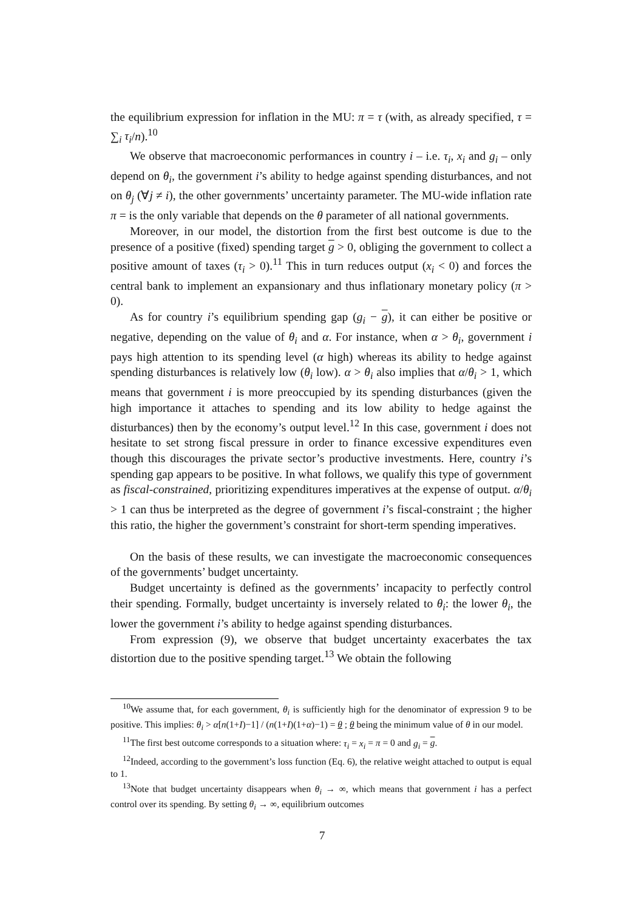the equilibrium expression for inflation in the MU: π = τ (with, as already specified, τ = ∑<sub>i</sub> τ<sub>i</sub>/n).<sup>10</sup>
We observe that macroeconomic performances in country i – i.e. τ<sub>i</sub>, x<sub>i</sub> and g<sub>i</sub> – only depend on θ<sub>i</sub>, the government i’s ability to hedge against spending disturbances, and not on θ<sub>j</sub> (∀j ≠ i), the other governments’ uncertainty parameter. The MU-wide inflation rate π = is the only variable that depends on the θ parameter of all national governments.
Moreover, in our model, the distortion from the first best outcome is due to the presence of a positive (fixed) spending target g > 0, obliging the government to collect a positive amount of taxes (τ<sub>i</sub> > 0).<sup>11</sup> This in turn reduces output (x<sub>i</sub> < 0) and forces the central bank to implement an expansionary and thus inflationary monetary policy (π > 0).
As for country i’s equilibrium spending gap (g<sub>i</sub> − g), it can either be positive or negative, depending on the value of θ<sub>i</sub> and α. For instance, when α > θ<sub>i</sub>, government i pays high attention to its spending level (α high) whereas its ability to hedge against spending disturbances is relatively low (θ<sub>i</sub> low). α > θ<sub>i</sub> also implies that α/θ<sub>i</sub> > 1, which means that government i is more preoccupied by its spending disturbances (given the high importance it attaches to spending and its low ability to hedge against the disturbances) then by the economy’s output level.<sup>12</sup> In this case, government i does not hesitate to set strong fiscal pressure in order to finance excessive expenditures even though this discourages the private sector’s productive investments. Here, country i’s spending gap appears to be positive. In what follows, we qualify this type of government as fiscal-constrained, prioritizing expenditures imperatives at the expense of output. α/θ<sub>i</sub> > 1 can thus be interpreted as the degree of government i’s fiscal-constraint ; the higher this ratio, the higher the government’s constraint for short-term spending imperatives.
On the basis of these results, we can investigate the macroeconomic consequences of the governments’ budget uncertainty.
Budget uncertainty is defined as the governments’ incapacity to perfectly control their spending. Formally, budget uncertainty is inversely related to θ<sub>i</sub>: the lower θ<sub>i</sub>, the lower the government i’s ability to hedge against spending disturbances.
From expression (9), we observe that budget uncertainty exacerbates the tax distortion due to the positive spending target.<sup>13</sup> We obtain the following
<sup>10</sup> We assume that, for each government, θ<sub>i</sub> is sufficiently high for the denominator of expression 9 to be positive. This implies: θ<sub>i</sub> > α[n(1+I)−1] / (n(1+I)(1+α)−1) = θ ; θ being the minimum value of θ in our model.
<sup>11</sup> The first best outcome corresponds to a situation where: τ<sub>i</sub> = x<sub>i</sub> = π = 0 and g<sub>i</sub> = g.
<sup>12</sup> Indeed, according to the government’s loss function (Eq. 6), the relative weight attached to output is equal to 1.
<sup>13</sup> Note that budget uncertainty disappears when θ<sub>i</sub> → ∞, which means that government i has a perfect control over its spending. By setting θ<sub>i</sub> → ∞, equilibrium outcomes
7